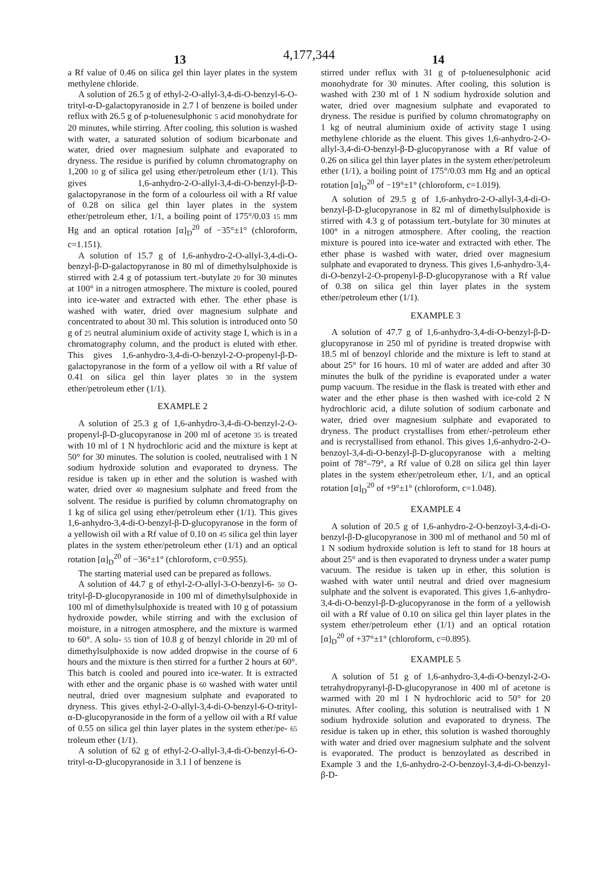13 4,177,344 14
a Rf value of 0.46 on silica gel thin layer plates in the system methylene chloride.
A solution of 26.5 g of ethyl-2-O-allyl-3,4-di-O-benzyl-6-O-trityl-α-D-galactopyranoside in 2.7 l of benzene is boiled under reflux with 26.5 g of p-toluenesulphonic 5 acid monohydrate for 20 minutes, while stirring. After cooling, this solution is washed with water, a saturated solution of sodium bicarbonate and water, dried over magnesium sulphate and evaporated to dryness. The residue is purified by column chromatography on 1,200 10 g of silica gel using ether/petroleum ether (1/1). This gives 1,6-anhydro-2-O-allyl-3,4-di-O-benzyl-β-D-galactopyranose in the form of a colourless oil with a Rf value of 0.28 on silica gel thin layer plates in the system ether/petroleum ether, 1/1, a boiling point of 175°/0.03 15 mm Hg and an optical rotation [α]<sub>D</sub><sup>20</sup> of −35°±1° (chloroform, c=1.151).
A solution of 15.7 g of 1,6-anhydro-2-O-allyl-3,4-di-O-benzyl-β-D-galactopyranose in 80 ml of dimethylsulphoxide is stirred with 2.4 g of potassium tert.-butylate 20 for 30 minutes at 100° in a nitrogen atmosphere. The mixture is cooled, poured into ice-water and extracted with ether. The ether phase is washed with water, dried over magnesium sulphate and concentrated to about 30 ml. This solution is introduced onto 50 g of 25 neutral aluminium oxide of activity stage I, which is in a chromatography column, and the product is eluted with ether. This gives 1,6-anhydro-3,4-di-O-benzyl-2-O-propenyl-β-D-galactopyranose in the form of a yellow oil with a Rf value of 0.41 on silica gel thin layer plates 30 in the system ether/petroleum ether (1/1).
EXAMPLE 2
A solution of 25.3 g of 1,6-anhydro-3,4-di-O-benzyl-2-O-propenyl-β-D-glucopyranose in 200 ml of acetone 35 is treated with 10 ml of 1 N hydrochloric acid and the mixture is kept at 50° for 30 minutes. The solution is cooled, neutralised with 1 N sodium hydroxide solution and evaporated to dryness. The residue is taken up in ether and the solution is washed with water, dried over 40 magnesium sulphate and freed from the solvent. The residue is purified by column chromatography on 1 kg of silica gel using ether/petroleum ether (1/1). This gives 1,6-anhydro-3,4-di-O-benzyl-β-D-glucopyranose in the form of a yellowish oil with a Rf value of 0.10 on 45 silica gel thin layer plates in the system ether/petroleum ether (1/1) and an optical rotation [α]<sub>D</sub><sup>20</sup> of −36°±1° (chloroform, c=0.955).
The starting material used can be prepared as follows.
A solution of 44.7 g of ethyl-2-O-allyl-3-O-benzyl-6- 50 O-trityl-β-D-glucopyranoside in 100 ml of dimethylsulphoxide in 100 ml of dimethylsulphoxide is treated with 10 g of potassium hydroxide powder, while stirring and with the exclusion of moisture, in a nitrogen atmosphere, and the mixture is warmed to 60°. A solu- 55 tion of 10.8 g of benzyl chloride in 20 ml of dimethylsulphoxide is now added dropwise in the course of 6 hours and the mixture is then stirred for a further 2 hours at 60°. This batch is cooled and poured into ice-water. It is extracted with ether and the organic phase is 60 washed with water until neutral, dried over magnesium sulphate and evaporated to dryness. This gives ethyl-2-O-allyl-3,4-di-O-benzyl-6-O-trityl-α-D-glucopyranoside in the form of a yellow oil with a Rf value of 0.55 on silica gel thin layer plates in the system ether/pe- 65 troleum ether (1/1).
A solution of 62 g of ethyl-2-O-allyl-3,4-di-O-benzyl-6-O-trityl-α-D-glucopyranoside in 3.1 l of benzene is
stirred under reflux with 31 g of p-toluenesulphonic acid monohydrate for 30 minutes. After cooling, this solution is washed with 230 ml of 1 N sodium hydroxide solution and water, dried over magnesium sulphate and evaporated to dryness. The residue is purified by column chromatography on 1 kg of neutral aluminium oxide of activity stage I using methylene chloride as the eluent. This gives 1,6-anhydro-2-O-allyl-3,4-di-O-benzyl-β-D-glucopyranose with a Rf value of 0.26 on silica gel thin layer plates in the system ether/petroleum ether (1/1), a boiling point of 175°/0.03 mm Hg and an optical rotation [α]<sub>D</sub><sup>20</sup> of −19°±1° (chloroform, c=1.019).
A solution of 29.5 g of 1,6-anhydro-2-O-allyl-3,4-di-O-benzyl-β-D-glucopyranose in 82 ml of dimethylsulphoxide is stirred with 4.3 g of potassium tert.-butylate for 30 minutes at 100° in a nitrogen atmosphere. After cooling, the reaction mixture is poured into ice-water and extracted with ether. The ether phase is washed with water, dried over magnesium sulphate and evaporated to dryness. This gives 1,6-anhydro-3,4-di-O-benzyl-2-O-propenyl-β-D-glucopyranose with a Rf value of 0.38 on silica gel thin layer plates in the system ether/petroleum ether (1/1).
EXAMPLE 3
A solution of 47.7 g of 1,6-anhydro-3,4-di-O-benzyl-β-D-glucopyranose in 250 ml of pyridine is treated dropwise with 18.5 ml of benzoyl chloride and the mixture is left to stand at about 25° for 16 hours. 10 ml of water are added and after 30 minutes the bulk of the pyridine is evaporated under a water pump vacuum. The residue in the flask is treated with ether and water and the ether phase is then washed with ice-cold 2 N hydrochloric acid, a dilute solution of sodium carbonate and water, dried over magnesium sulphate and evaporated to dryness. The product crystallises from ether/-petroleum ether and is recrystallised from ethanol. This gives 1,6-anhydro-2-O-benzoyl-3,4-di-O-benzyl-β-D-glucopyranose with a melting point of 78°–79°, a Rf value of 0.28 on silica gel thin layer plates in the system ether/petroleum ether, 1/1, and an optical rotation [α]<sub>D</sub><sup>20</sup> of +9°±1° (chloroform, c=1.048).
EXAMPLE 4
A solution of 20.5 g of 1,6-anhydro-2-O-benzoyl-3,4-di-O-benzyl-β-D-glucopyranose in 300 ml of methanol and 50 ml of 1 N sodium hydroxide solution is left to stand for 18 hours at about 25° and is then evaporated to dryness under a water pump vacuum. The residue is taken up in ether, this solution is washed with water until neutral and dried over magnesium sulphate and the solvent is evaporated. This gives 1,6-anhydro-3,4-di-O-benzyl-β-D-glucopyranose in the form of a yellowish oil with a Rf value of 0.10 on silica gel thin layer plates in the system ether/petroleum ether (1/1) and an optical rotation [α]<sub>D</sub><sup>20</sup> of +37°±1° (chloroform, c=0.895).
EXAMPLE 5
A solution of 51 g of 1,6-anhydro-3,4-di-O-benzyl-2-O-tetrahydropyranyl-β-D-glucopyranose in 400 ml of acetone is warmed with 20 ml 1 N hydrochloric acid to 50° for 20 minutes. After cooling, this solution is neutralised with 1 N sodium hydroxide solution and evaporated to dryness. The residue is taken up in ether, this solution is washed thoroughly with water and dried over magnesium sulphate and the solvent is evaporated. The product is benzoylated as described in Example 3 and the 1,6-anhydro-2-O-benzoyl-3,4-di-O-benzyl-β-D-